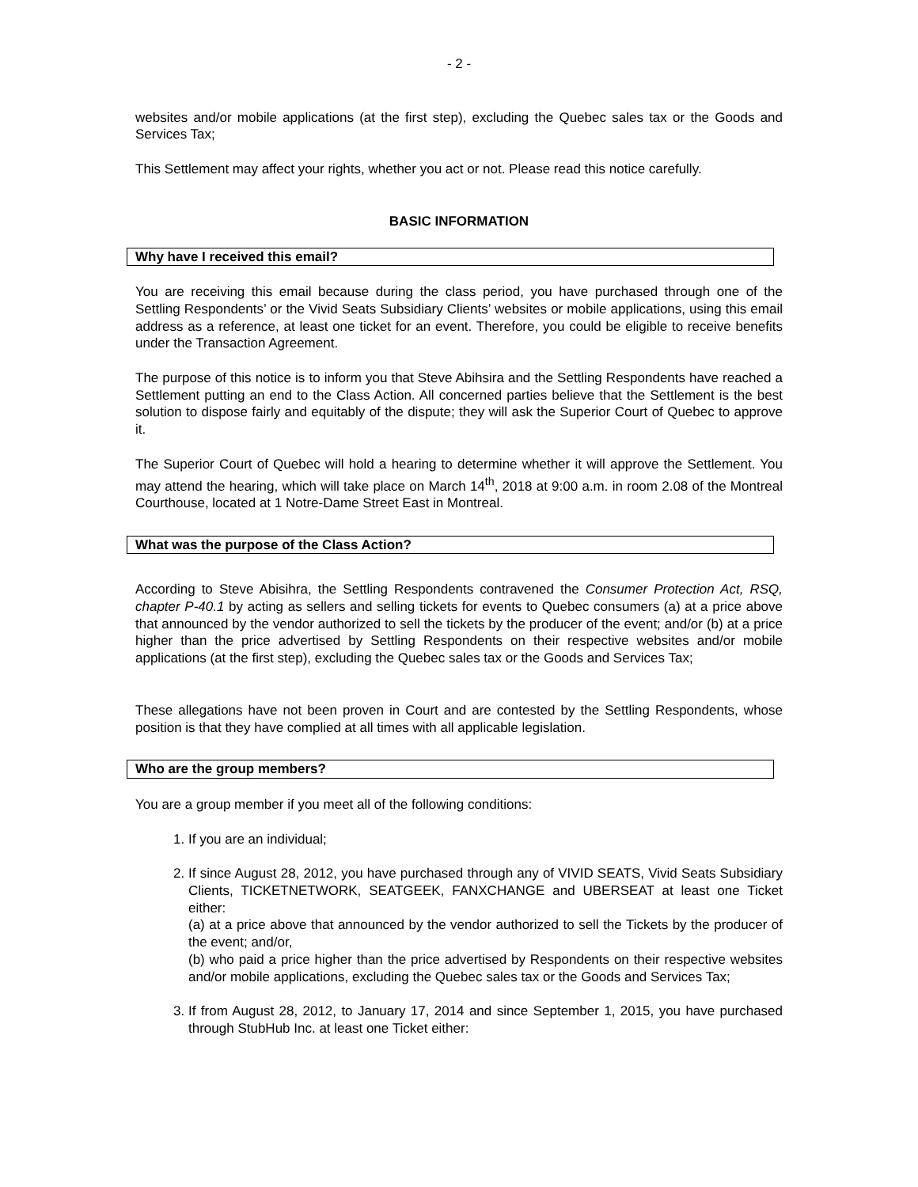- 2 -
websites and/or mobile applications (at the first step), excluding the Quebec sales tax or the Goods and Services Tax;
This Settlement may affect your rights, whether you act or not. Please read this notice carefully.
BASIC INFORMATION
Why have I received this email?
You are receiving this email because during the class period, you have purchased through one of the Settling Respondents’ or the Vivid Seats Subsidiary Clients’ websites or mobile applications, using this email address as a reference, at least one ticket for an event. Therefore, you could be eligible to receive benefits under the Transaction Agreement.
The purpose of this notice is to inform you that Steve Abihsira and the Settling Respondents have reached a Settlement putting an end to the Class Action. All concerned parties believe that the Settlement is the best solution to dispose fairly and equitably of the dispute; they will ask the Superior Court of Quebec to approve it.
The Superior Court of Quebec will hold a hearing to determine whether it will approve the Settlement. You may attend the hearing, which will take place on March 14<sup>th</sup>, 2018 at 9:00 a.m. in room 2.08 of the Montreal Courthouse, located at 1 Notre-Dame Street East in Montreal.
What was the purpose of the Class Action?
According to Steve Abisihra, the Settling Respondents contravened the Consumer Protection Act, RSQ, chapter P-40.1 by acting as sellers and selling tickets for events to Quebec consumers (a) at a price above that announced by the vendor authorized to sell the tickets by the producer of the event; and/or (b) at a price higher than the price advertised by Settling Respondents on their respective websites and/or mobile applications (at the first step), excluding the Quebec sales tax or the Goods and Services Tax;
These allegations have not been proven in Court and are contested by the Settling Respondents, whose position is that they have complied at all times with all applicable legislation.
Who are the group members?
You are a group member if you meet all of the following conditions:
1. If you are an individual;
2. If since August 28, 2012, you have purchased through any of VIVID SEATS, Vivid Seats Subsidiary Clients, TICKETNETWORK, SEATGEEK, FANXCHANGE and UBERSEAT at least one Ticket either:
(a) at a price above that announced by the vendor authorized to sell the Tickets by the producer of the event; and/or,
(b) who paid a price higher than the price advertised by Respondents on their respective websites and/or mobile applications, excluding the Quebec sales tax or the Goods and Services Tax;
3. If from August 28, 2012, to January 17, 2014 and since September 1, 2015, you have purchased through StubHub Inc. at least one Ticket either: